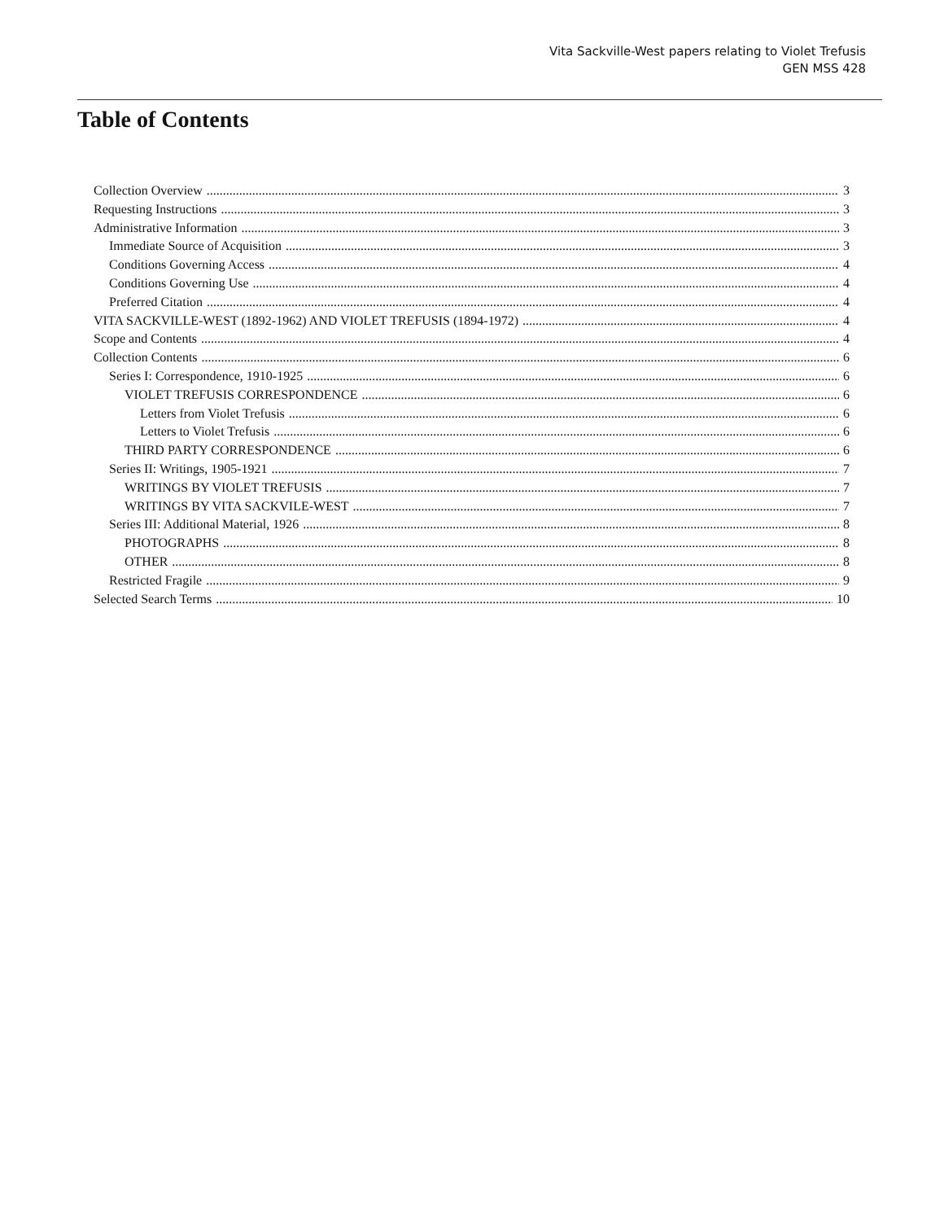Vita Sackville-West papers relating to Violet Trefusis
GEN MSS 428
Table of Contents
Collection Overview 3
Requesting Instructions 3
Administrative Information 3
Immediate Source of Acquisition 3
Conditions Governing Access 4
Conditions Governing Use 4
Preferred Citation 4
VITA SACKVILLE-WEST (1892-1962) AND VIOLET TREFUSIS (1894-1972) 4
Scope and Contents 4
Collection Contents 6
Series I: Correspondence, 1910-1925 6
VIOLET TREFUSIS CORRESPONDENCE 6
Letters from Violet Trefusis 6
Letters to Violet Trefusis 6
THIRD PARTY CORRESPONDENCE 6
Series II: Writings, 1905-1921 7
WRITINGS BY VIOLET TREFUSIS 7
WRITINGS BY VITA SACKVILE-WEST 7
Series III: Additional Material, 1926 8
PHOTOGRAPHS 8
OTHER 8
Restricted Fragile 9
Selected Search Terms 10